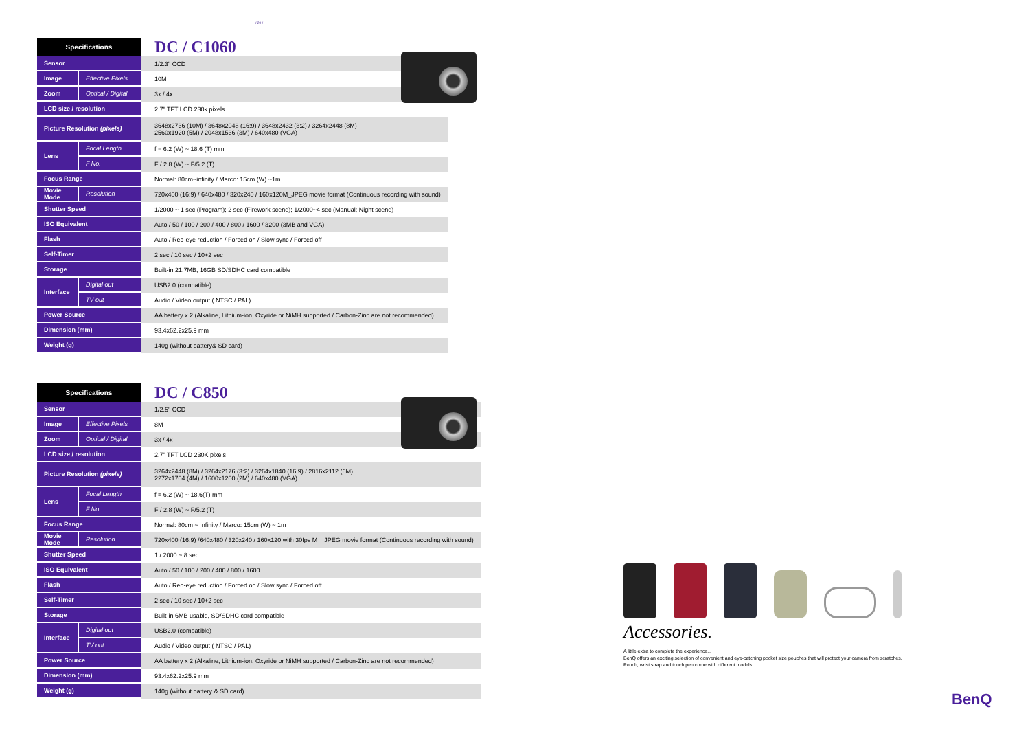/ 20 /
| Specifications | | DC / C1060 |
| Sensor | | 1/2.3" CCD |
| Image | Effective Pixels | 10M |
| Zoom | Optical / Digital | 3x / 4x |
| LCD size / resolution | | 2.7" TFT LCD 230k pixels |
| Picture Resolution (pixels) | | 3648x2736 (10M) / 3648x2048 (16:9) / 3648x2432 (3:2) / 3264x2448 (8M) 2560x1920 (5M) / 2048x1536 (3M) / 640x480 (VGA) |
| Lens | Focal Length | f = 6.2 (W) ~ 18.6 (T) mm |
| | F No. | F / 2.8 (W) ~ F/5.2 (T) |
| Focus Range | | Normal: 80cm~infinity / Marco: 15cm (W) ~1m |
| Movie Mode | Resolution | 720x400 (16:9) / 640x480 / 320x240 / 160x120M_JPEG movie format (Continuous recording with sound) |
| Shutter Speed | | 1/2000 ~ 1 sec (Program); 2 sec (Firework scene); 1/2000~4 sec (Manual; Night scene) |
| ISO Equivalent | | Auto / 50 / 100 / 200 / 400 / 800 / 1600 / 3200 (3MB and VGA) |
| Flash | | Auto / Red-eye reduction / Forced on / Slow sync / Forced off |
| Self-Timer | | 2 sec / 10 sec / 10+2 sec |
| Storage | | Built-in 21.7MB, 16GB SD/SDHC card compatible |
| Interface | Digital out | USB2.0 (compatible) |
| | TV out | Audio / Video output ( NTSC / PAL) |
| Power Source | | AA battery x 2 (Alkaline, Lithium-ion, Oxyride or NiMH supported / Carbon-Zinc are not recommended) |
| Dimension (mm) | | 93.4x62.2x25.9 mm |
| Weight (g) | | 140g (without battery& SD card) |
| Specifications | | DC / C850 |
| Sensor | | 1/2.5" CCD |
| Image | Effective Pixels | 8M |
| Zoom | Optical / Digital | 3x / 4x |
| LCD size / resolution | | 2.7" TFT LCD 230K pixels |
| Picture Resolution (pixels) | | 3264x2448 (8M) / 3264x2176 (3:2) / 3264x1840 (16:9) / 2816x2112 (6M) 2272x1704 (4M) / 1600x1200 (2M) / 640x480 (VGA) |
| Lens | Focal Length | f = 6.2 (W) ~ 18.6(T) mm |
| | F No. | F / 2.8 (W) ~ F/5.2 (T) |
| Focus Range | | Normal: 80cm ~ Infinity / Marco: 15cm (W) ~ 1m |
| Movie Mode | Resolution | 720x400 (16:9) /640x480 / 320x240 / 160x120 with 30fps M _ JPEG movie format (Continuous recording with sound) |
| Shutter Speed | | 1 / 2000 ~ 8 sec |
| ISO Equivalent | | Auto / 50 / 100 / 200 / 400 / 800 / 1600 |
| Flash | | Auto / Red-eye reduction / Forced on / Slow sync / Forced off |
| Self-Timer | | 2 sec / 10 sec / 10+2 sec |
| Storage | | Built-in 6MB usable, SD/SDHC card compatible |
| Interface | Digital out | USB2.0 (compatible) |
| | TV out | Audio / Video output ( NTSC / PAL) |
| Power Source | | AA battery x 2 (Alkaline, Lithium-ion, Oxyride or NiMH supported / Carbon-Zinc are not recommended) |
| Dimension (mm) | | 93.4x62.2x25.9 mm |
| Weight (g) | | 140g (without battery & SD card) |
Accessories.
A little extra to complete the experience...
BenQ offers an exciting selection of convenient and eye-catching pocket size pouches that will protect your camera from scratches.
Pouch, wrist strap and touch pen come with different models.
BenQ